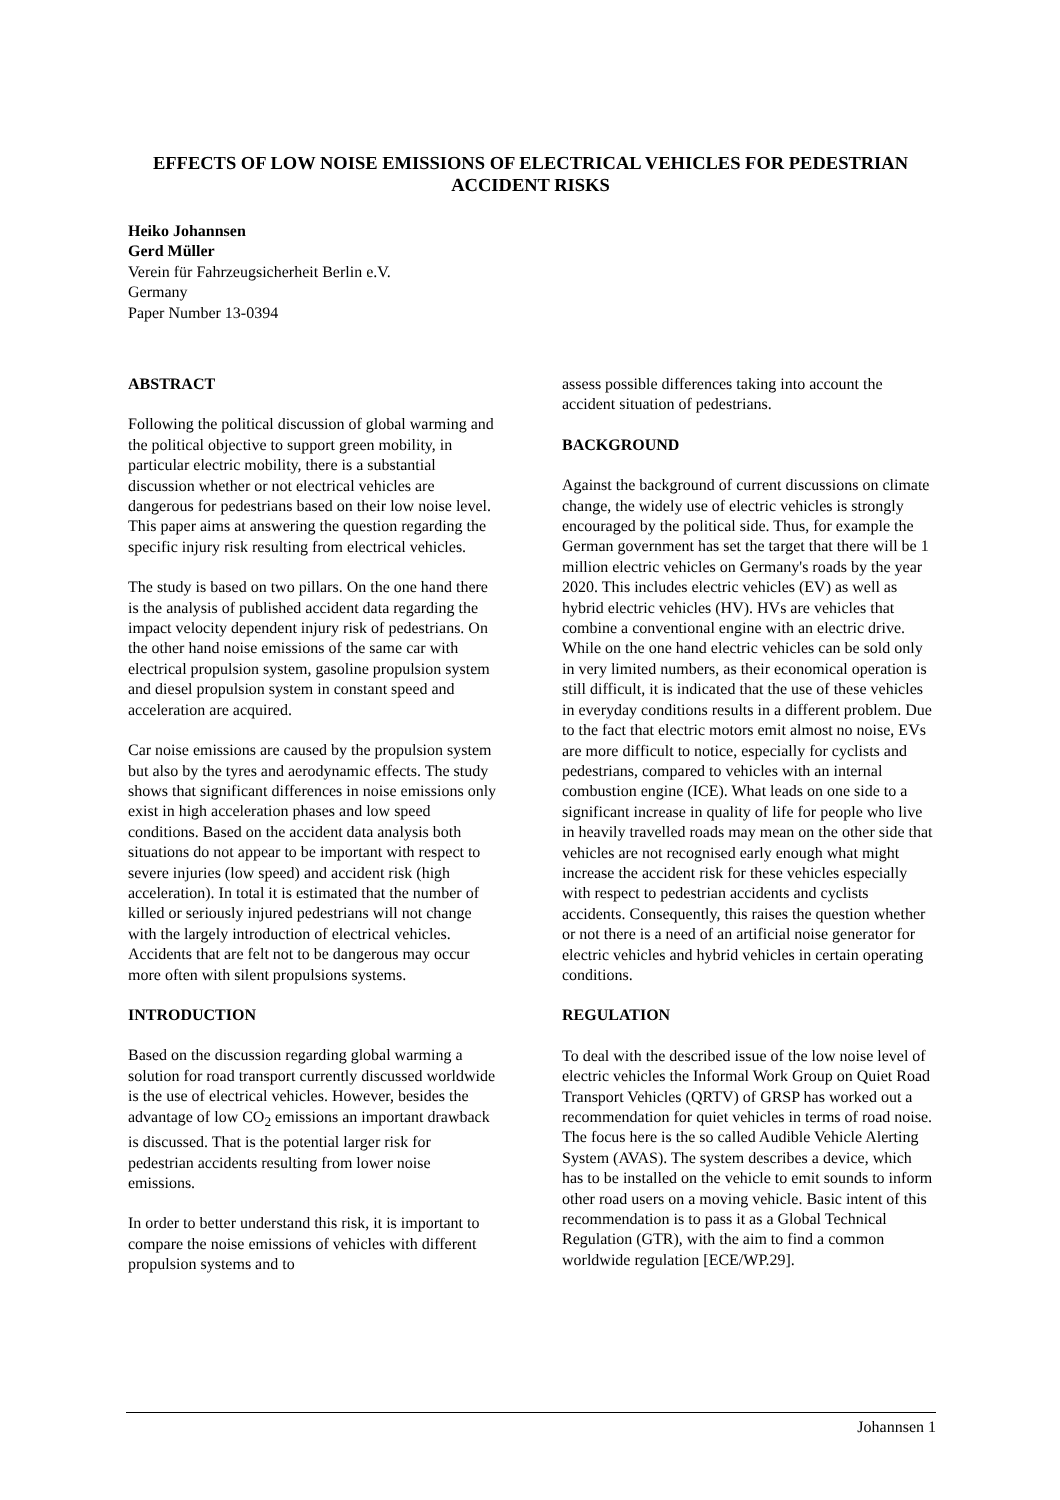EFFECTS OF LOW NOISE EMISSIONS OF ELECTRICAL VEHICLES FOR PEDESTRIAN ACCIDENT RISKS
Heiko Johannsen
Gerd Müller
Verein für Fahrzeugsicherheit Berlin e.V.
Germany
Paper Number 13-0394
ABSTRACT
Following the political discussion of global warming and the political objective to support green mobility, in particular electric mobility, there is a substantial discussion whether or not electrical vehicles are dangerous for pedestrians based on their low noise level. This paper aims at answering the question regarding the specific injury risk resulting from electrical vehicles.
The study is based on two pillars. On the one hand there is the analysis of published accident data regarding the impact velocity dependent injury risk of pedestrians. On the other hand noise emissions of the same car with electrical propulsion system, gasoline propulsion system and diesel propulsion system in constant speed and acceleration are acquired.
Car noise emissions are caused by the propulsion system but also by the tyres and aerodynamic effects. The study shows that significant differences in noise emissions only exist in high acceleration phases and low speed conditions. Based on the accident data analysis both situations do not appear to be important with respect to severe injuries (low speed) and accident risk (high acceleration). In total it is estimated that the number of killed or seriously injured pedestrians will not change with the largely introduction of electrical vehicles. Accidents that are felt not to be dangerous may occur more often with silent propulsions systems.
INTRODUCTION
Based on the discussion regarding global warming a solution for road transport currently discussed worldwide is the use of electrical vehicles. However, besides the advantage of low CO<sub>2</sub> emissions an important drawback is discussed. That is the potential larger risk for pedestrian accidents resulting from lower noise emissions.
In order to better understand this risk, it is important to compare the noise emissions of vehicles with different propulsion systems and to
assess possible differences taking into account the accident situation of pedestrians.
BACKGROUND
Against the background of current discussions on climate change, the widely use of electric vehicles is strongly encouraged by the political side. Thus, for example the German government has set the target that there will be 1 million electric vehicles on Germany's roads by the year 2020. This includes electric vehicles (EV) as well as hybrid electric vehicles (HV). HVs are vehicles that combine a conventional engine with an electric drive. While on the one hand electric vehicles can be sold only in very limited numbers, as their economical operation is still difficult, it is indicated that the use of these vehicles in everyday conditions results in a different problem. Due to the fact that electric motors emit almost no noise, EVs are more difficult to notice, especially for cyclists and pedestrians, compared to vehicles with an internal combustion engine (ICE). What leads on one side to a significant increase in quality of life for people who live in heavily travelled roads may mean on the other side that vehicles are not recognised early enough what might increase the accident risk for these vehicles especially with respect to pedestrian accidents and cyclists accidents. Consequently, this raises the question whether or not there is a need of an artificial noise generator for electric vehicles and hybrid vehicles in certain operating conditions.
REGULATION
To deal with the described issue of the low noise level of electric vehicles the Informal Work Group on Quiet Road Transport Vehicles (QRTV) of GRSP has worked out a recommendation for quiet vehicles in terms of road noise. The focus here is the so called Audible Vehicle Alerting System (AVAS). The system describes a device, which has to be installed on the vehicle to emit sounds to inform other road users on a moving vehicle. Basic intent of this recommendation is to pass it as a Global Technical Regulation (GTR), with the aim to find a common worldwide regulation [ECE/WP.29].
Johannsen 1